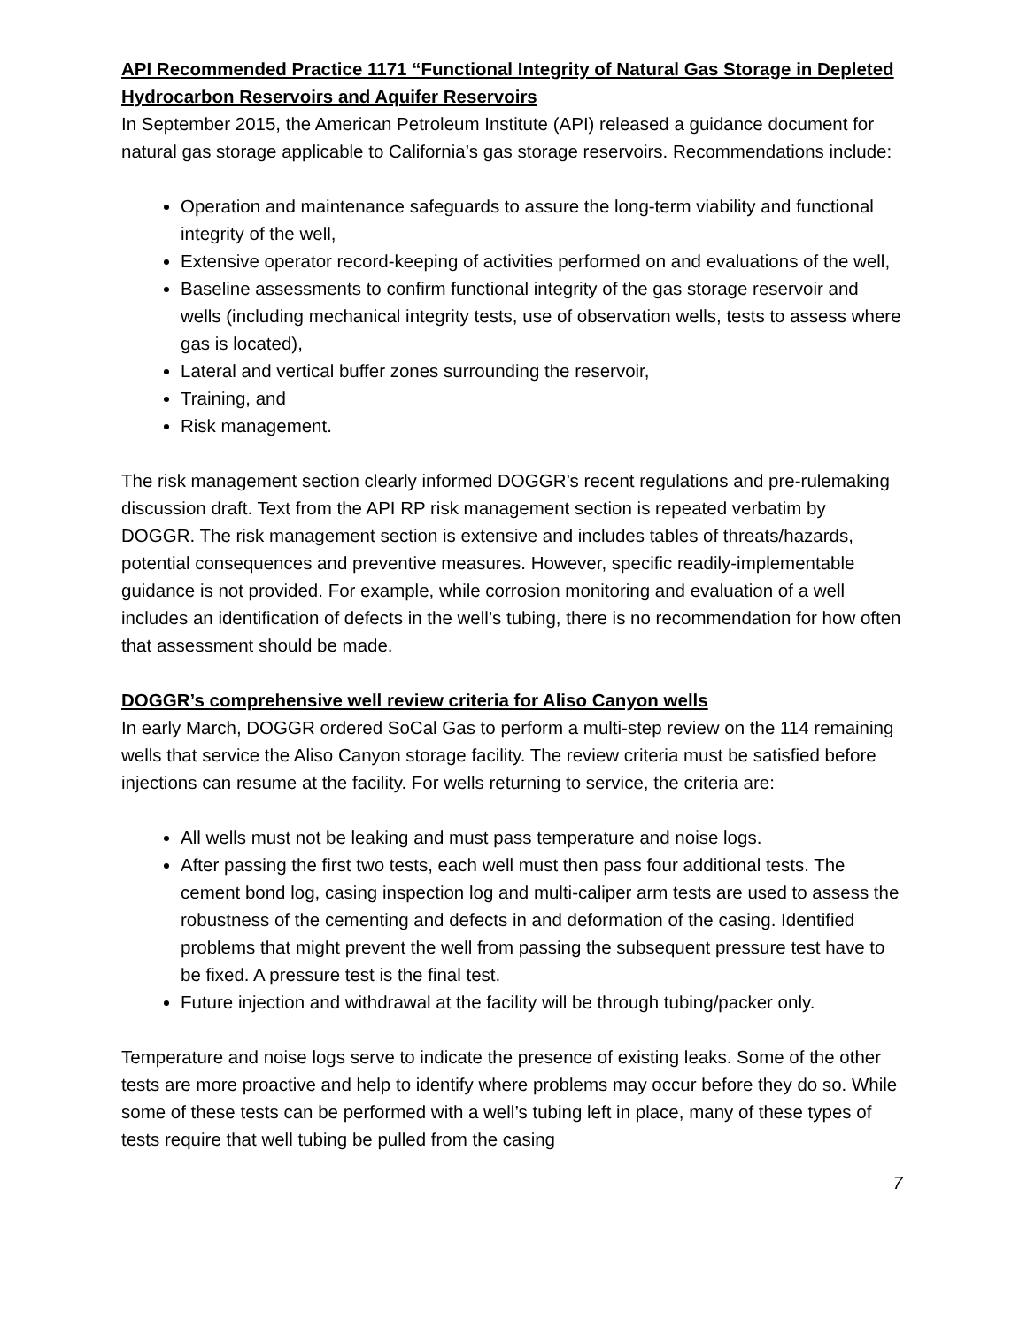API Recommended Practice 1171 “Functional Integrity of Natural Gas Storage in Depleted Hydrocarbon Reservoirs and Aquifer Reservoirs
In September 2015, the American Petroleum Institute (API) released a guidance document for natural gas storage applicable to California’s gas storage reservoirs. Recommendations include:
Operation and maintenance safeguards to assure the long-term viability and functional integrity of the well,
Extensive operator record-keeping of activities performed on and evaluations of the well,
Baseline assessments to confirm functional integrity of the gas storage reservoir and wells (including mechanical integrity tests, use of observation wells, tests to assess where gas is located),
Lateral and vertical buffer zones surrounding the reservoir,
Training, and
Risk management.
The risk management section clearly informed DOGGR’s recent regulations and pre-rulemaking discussion draft. Text from the API RP risk management section is repeated verbatim by DOGGR. The risk management section is extensive and includes tables of threats/hazards, potential consequences and preventive measures. However, specific readily-implementable guidance is not provided. For example, while corrosion monitoring and evaluation of a well includes an identification of defects in the well’s tubing, there is no recommendation for how often that assessment should be made.
DOGGR’s comprehensive well review criteria for Aliso Canyon wells
In early March, DOGGR ordered SoCal Gas to perform a multi-step review on the 114 remaining wells that service the Aliso Canyon storage facility. The review criteria must be satisfied before injections can resume at the facility. For wells returning to service, the criteria are:
All wells must not be leaking and must pass temperature and noise logs.
After passing the first two tests, each well must then pass four additional tests. The cement bond log, casing inspection log and multi-caliper arm tests are used to assess the robustness of the cementing and defects in and deformation of the casing. Identified problems that might prevent the well from passing the subsequent pressure test have to be fixed. A pressure test is the final test.
Future injection and withdrawal at the facility will be through tubing/packer only.
Temperature and noise logs serve to indicate the presence of existing leaks. Some of the other tests are more proactive and help to identify where problems may occur before they do so. While some of these tests can be performed with a well’s tubing left in place, many of these types of tests require that well tubing be pulled from the casing
7